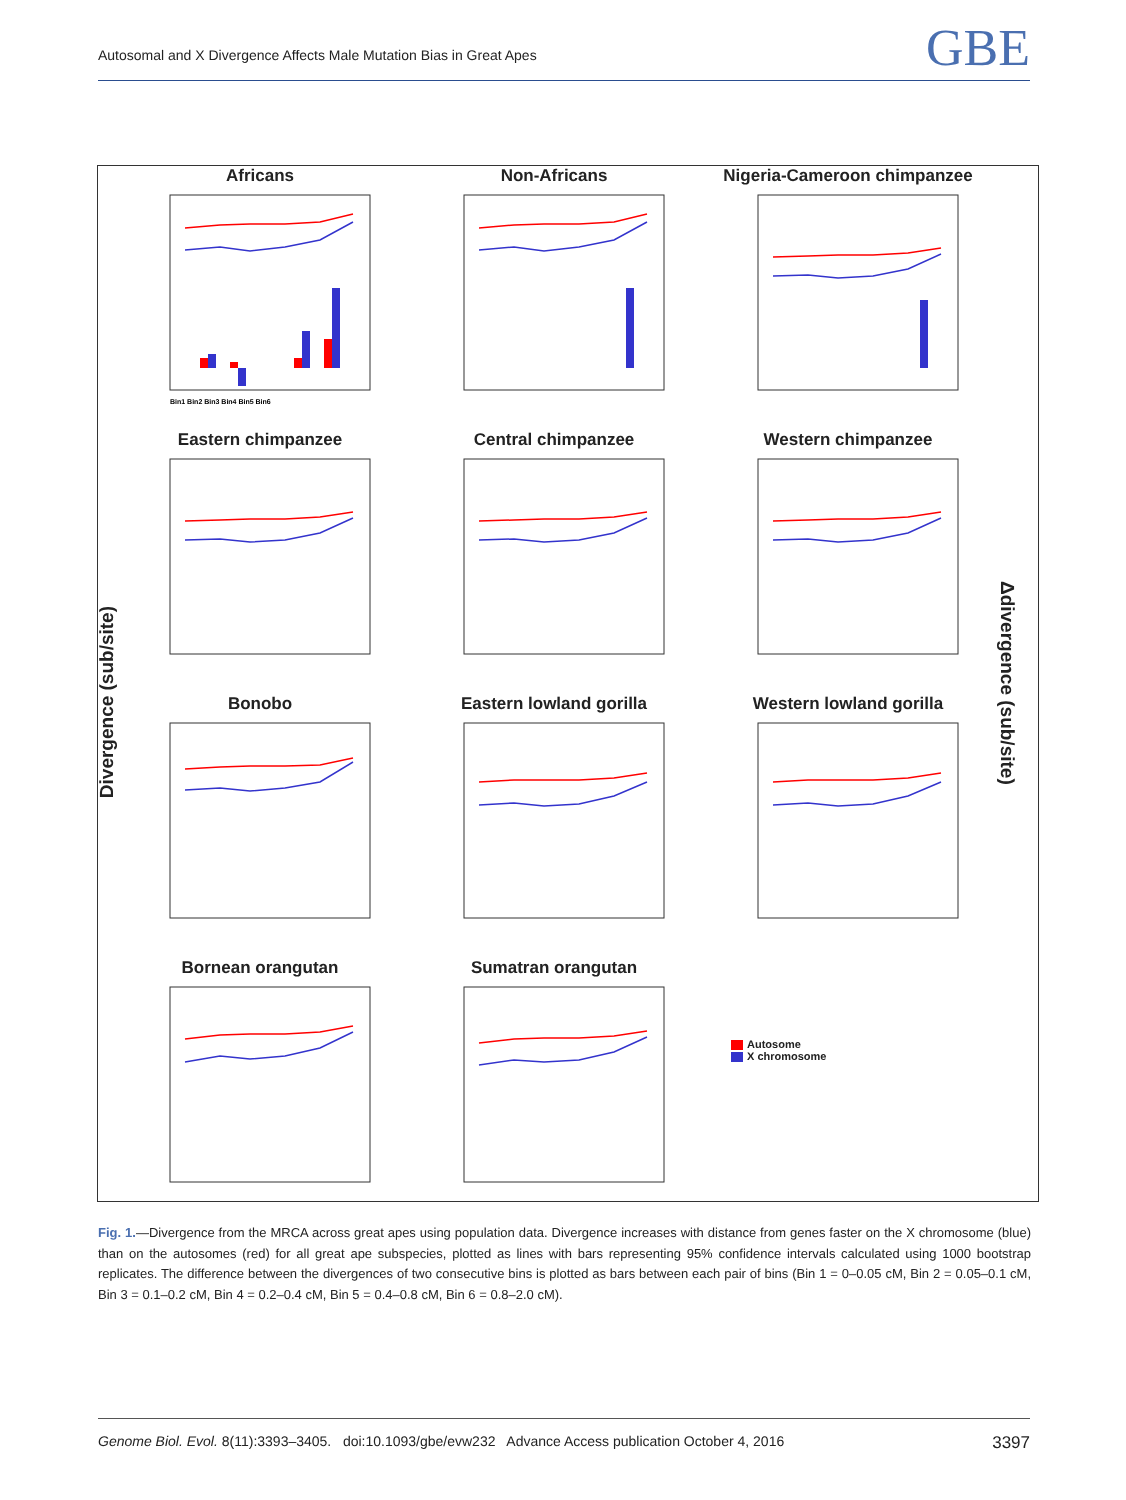Autosomal and X Divergence Affects Male Mutation Bias in Great Apes
GBE
Divergence (sub/site)
Δdivergence (sub/site)
Africans
Bin1 Bin2 Bin3 Bin4 Bin5 Bin6
Non-Africans
Nigeria-Cameroon chimpanzee
Eastern chimpanzee
Central chimpanzee
Western chimpanzee
Bonobo
Eastern lowland gorilla
Western lowland gorilla
Bornean orangutan
Sumatran orangutan
Autosome
X chromosome
Fig. 1.—Divergence from the MRCA across great apes using population data. Divergence increases with distance from genes faster on the X chromosome (blue) than on the autosomes (red) for all great ape subspecies, plotted as lines with bars representing 95% confidence intervals calculated using 1000 bootstrap replicates. The difference between the divergences of two consecutive bins is plotted as bars between each pair of bins (Bin 1 = 0–0.05 cM, Bin 2 = 0.05–0.1 cM, Bin 3 = 0.1–0.2 cM, Bin 4 = 0.2–0.4 cM, Bin 5 = 0.4–0.8 cM, Bin 6 = 0.8–2.0 cM).
3397 Genome Biol. Evol. 8(11):3393–3405. doi:10.1093/gbe/evw232 Advance Access publication October 4, 2016